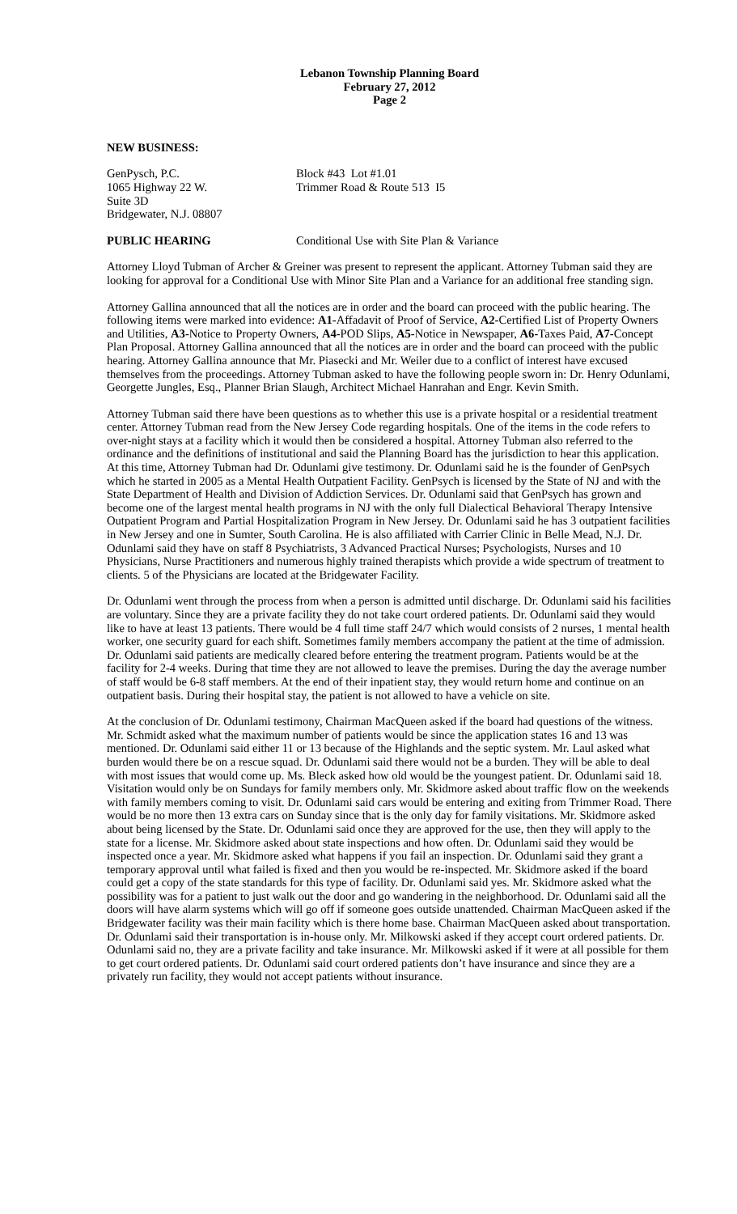Lebanon Township Planning Board
February 27, 2012
Page 2
NEW BUSINESS:
GenPysch, P.C.
1065 Highway 22 W.
Suite 3D
Bridgewater, N.J. 08807
Block #43 Lot #1.01
Trimmer Road & Route 513 I5
PUBLIC HEARING Conditional Use with Site Plan & Variance
Attorney Lloyd Tubman of Archer & Greiner was present to represent the applicant. Attorney Tubman said they are looking for approval for a Conditional Use with Minor Site Plan and a Variance for an additional free standing sign.
Attorney Gallina announced that all the notices are in order and the board can proceed with the public hearing. The following items were marked into evidence: A1-Affadavit of Proof of Service, A2-Certified List of Property Owners and Utilities, A3-Notice to Property Owners, A4-POD Slips, A5-Notice in Newspaper, A6-Taxes Paid, A7-Concept Plan Proposal. Attorney Gallina announced that all the notices are in order and the board can proceed with the public hearing. Attorney Gallina announce that Mr. Piasecki and Mr. Weiler due to a conflict of interest have excused themselves from the proceedings. Attorney Tubman asked to have the following people sworn in: Dr. Henry Odunlami, Georgette Jungles, Esq., Planner Brian Slaugh, Architect Michael Hanrahan and Engr. Kevin Smith.
Attorney Tubman said there have been questions as to whether this use is a private hospital or a residential treatment center. Attorney Tubman read from the New Jersey Code regarding hospitals. One of the items in the code refers to over-night stays at a facility which it would then be considered a hospital. Attorney Tubman also referred to the ordinance and the definitions of institutional and said the Planning Board has the jurisdiction to hear this application. At this time, Attorney Tubman had Dr. Odunlami give testimony. Dr. Odunlami said he is the founder of GenPsych which he started in 2005 as a Mental Health Outpatient Facility. GenPsych is licensed by the State of NJ and with the State Department of Health and Division of Addiction Services. Dr. Odunlami said that GenPsych has grown and become one of the largest mental health programs in NJ with the only full Dialectical Behavioral Therapy Intensive Outpatient Program and Partial Hospitalization Program in New Jersey. Dr. Odunlami said he has 3 outpatient facilities in New Jersey and one in Sumter, South Carolina. He is also affiliated with Carrier Clinic in Belle Mead, N.J. Dr. Odunlami said they have on staff 8 Psychiatrists, 3 Advanced Practical Nurses; Psychologists, Nurses and 10 Physicians, Nurse Practitioners and numerous highly trained therapists which provide a wide spectrum of treatment to clients. 5 of the Physicians are located at the Bridgewater Facility.
Dr. Odunlami went through the process from when a person is admitted until discharge. Dr. Odunlami said his facilities are voluntary. Since they are a private facility they do not take court ordered patients. Dr. Odunlami said they would like to have at least 13 patients. There would be 4 full time staff 24/7 which would consists of 2 nurses, 1 mental health worker, one security guard for each shift. Sometimes family members accompany the patient at the time of admission. Dr. Odunlami said patients are medically cleared before entering the treatment program. Patients would be at the facility for 2-4 weeks. During that time they are not allowed to leave the premises. During the day the average number of staff would be 6-8 staff members. At the end of their inpatient stay, they would return home and continue on an outpatient basis. During their hospital stay, the patient is not allowed to have a vehicle on site.
At the conclusion of Dr. Odunlami testimony, Chairman MacQueen asked if the board had questions of the witness. Mr. Schmidt asked what the maximum number of patients would be since the application states 16 and 13 was mentioned. Dr. Odunlami said either 11 or 13 because of the Highlands and the septic system. Mr. Laul asked what burden would there be on a rescue squad. Dr. Odunlami said there would not be a burden. They will be able to deal with most issues that would come up. Ms. Bleck asked how old would be the youngest patient. Dr. Odunlami said 18. Visitation would only be on Sundays for family members only. Mr. Skidmore asked about traffic flow on the weekends with family members coming to visit. Dr. Odunlami said cars would be entering and exiting from Trimmer Road. There would be no more then 13 extra cars on Sunday since that is the only day for family visitations. Mr. Skidmore asked about being licensed by the State. Dr. Odunlami said once they are approved for the use, then they will apply to the state for a license. Mr. Skidmore asked about state inspections and how often. Dr. Odunlami said they would be inspected once a year. Mr. Skidmore asked what happens if you fail an inspection. Dr. Odunlami said they grant a temporary approval until what failed is fixed and then you would be re-inspected. Mr. Skidmore asked if the board could get a copy of the state standards for this type of facility. Dr. Odunlami said yes. Mr. Skidmore asked what the possibility was for a patient to just walk out the door and go wandering in the neighborhood. Dr. Odunlami said all the doors will have alarm systems which will go off if someone goes outside unattended. Chairman MacQueen asked if the Bridgewater facility was their main facility which is there home base. Chairman MacQueen asked about transportation. Dr. Odunlami said their transportation is in-house only. Mr. Milkowski asked if they accept court ordered patients. Dr. Odunlami said no, they are a private facility and take insurance. Mr. Milkowski asked if it were at all possible for them to get court ordered patients. Dr. Odunlami said court ordered patients don’t have insurance and since they are a privately run facility, they would not accept patients without insurance.